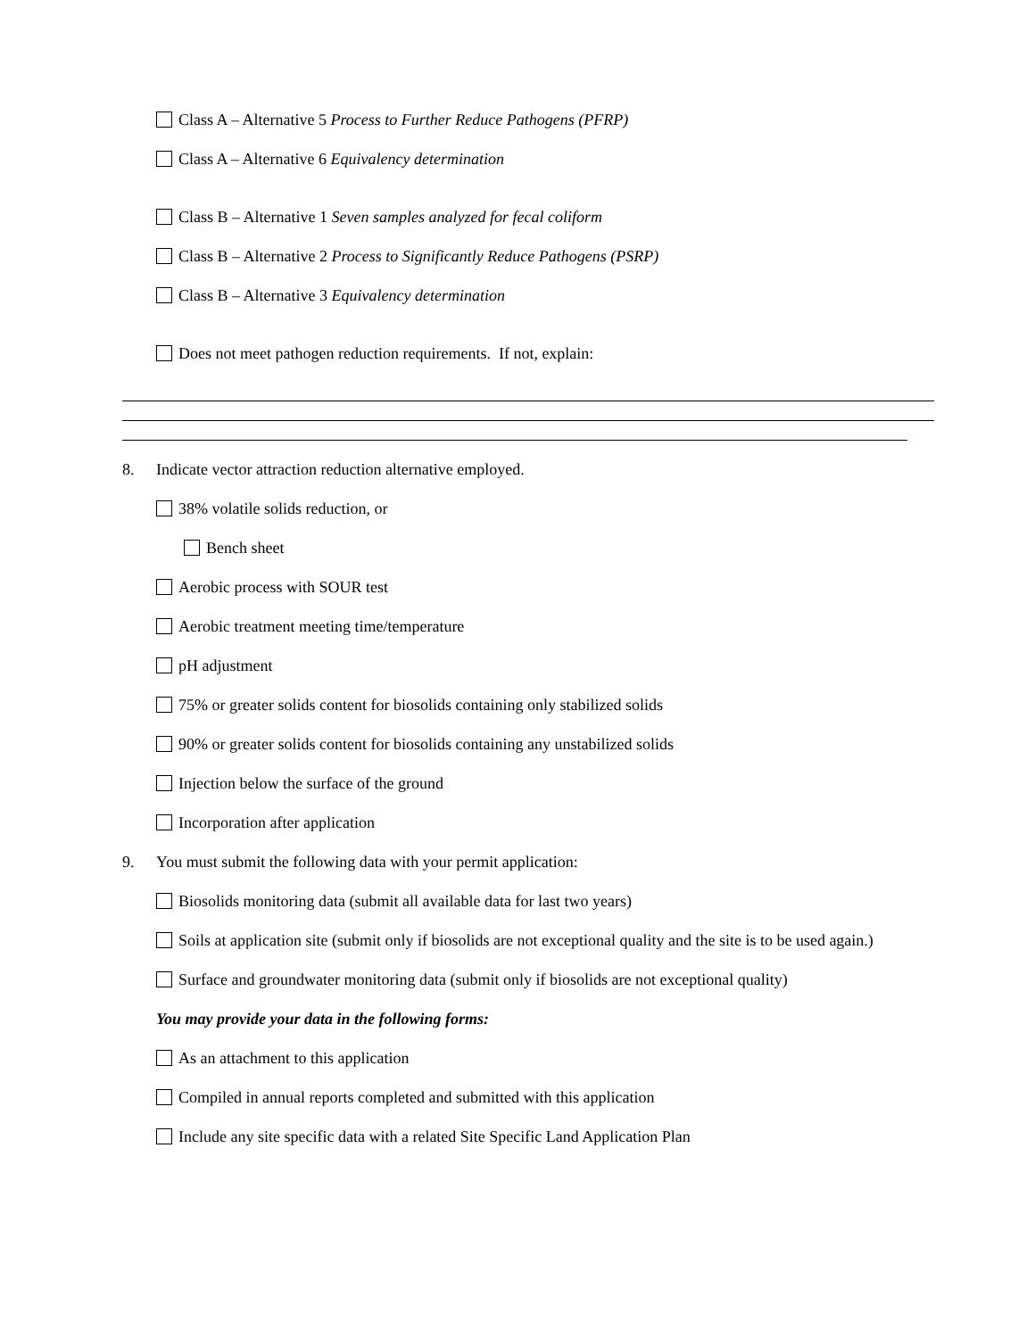Class A – Alternative 5 Process to Further Reduce Pathogens (PFRP)
Class A – Alternative 6 Equivalency determination
Class B – Alternative 1 Seven samples analyzed for fecal coliform
Class B – Alternative 2 Process to Significantly Reduce Pathogens (PSRP)
Class B – Alternative 3 Equivalency determination
Does not meet pathogen reduction requirements. If not, explain:
8. Indicate vector attraction reduction alternative employed.
38% volatile solids reduction, or
Bench sheet
Aerobic process with SOUR test
Aerobic treatment meeting time/temperature
pH adjustment
75% or greater solids content for biosolids containing only stabilized solids
90% or greater solids content for biosolids containing any unstabilized solids
Injection below the surface of the ground
Incorporation after application
9. You must submit the following data with your permit application:
Biosolids monitoring data (submit all available data for last two years)
Soils at application site (submit only if biosolids are not exceptional quality and the site is to be used again.)
Surface and groundwater monitoring data (submit only if biosolids are not exceptional quality)
You may provide your data in the following forms:
As an attachment to this application
Compiled in annual reports completed and submitted with this application
Include any site specific data with a related Site Specific Land Application Plan